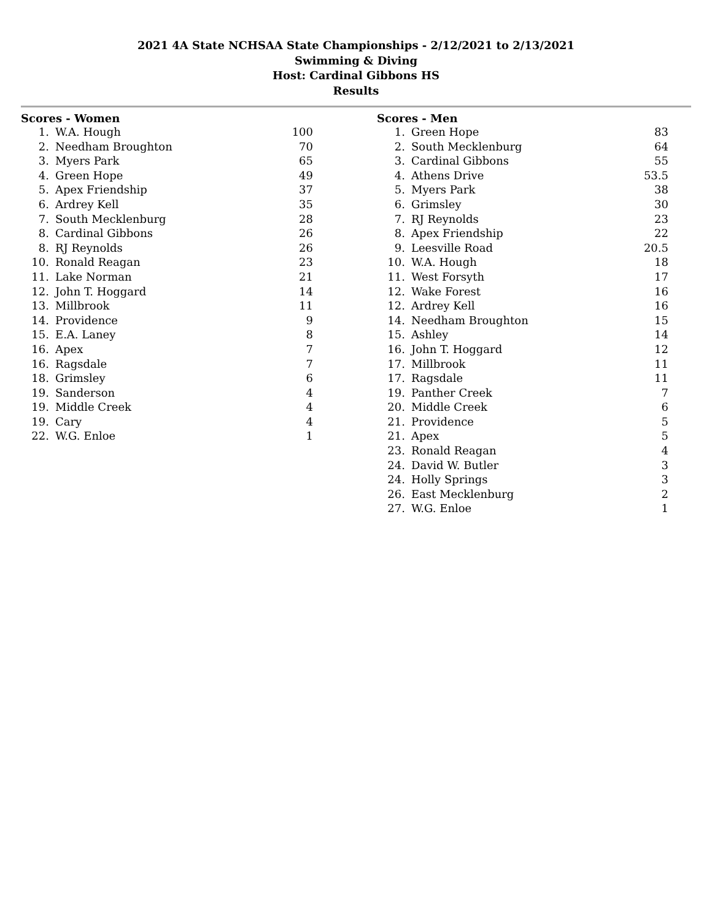2021 4A State NCHSAA State Championships - 2/12/2021 to 2/13/2021
Swimming & Diving
Host: Cardinal Gibbons HS
Results
Scores - Women
| 1. | W.A. Hough | 100 |
| 2. | Needham Broughton | 70 |
| 3. | Myers Park | 65 |
| 4. | Green Hope | 49 |
| 5. | Apex Friendship | 37 |
| 6. | Ardrey Kell | 35 |
| 7. | South Mecklenburg | 28 |
| 8. | Cardinal Gibbons | 26 |
| 8. | RJ Reynolds | 26 |
| 10. | Ronald Reagan | 23 |
| 11. | Lake Norman | 21 |
| 12. | John T. Hoggard | 14 |
| 13. | Millbrook | 11 |
| 14. | Providence | 9 |
| 15. | E.A. Laney | 8 |
| 16. | Apex | 7 |
| 16. | Ragsdale | 7 |
| 18. | Grimsley | 6 |
| 19. | Sanderson | 4 |
| 19. | Middle Creek | 4 |
| 19. | Cary | 4 |
| 22. | W.G. Enloe | 1 |
Scores - Men
| 1. | Green Hope | 83 |
| 2. | South Mecklenburg | 64 |
| 3. | Cardinal Gibbons | 55 |
| 4. | Athens Drive | 53.5 |
| 5. | Myers Park | 38 |
| 6. | Grimsley | 30 |
| 7. | RJ Reynolds | 23 |
| 8. | Apex Friendship | 22 |
| 9. | Leesville Road | 20.5 |
| 10. | W.A. Hough | 18 |
| 11. | West Forsyth | 17 |
| 12. | Wake Forest | 16 |
| 12. | Ardrey Kell | 16 |
| 14. | Needham Broughton | 15 |
| 15. | Ashley | 14 |
| 16. | John T. Hoggard | 12 |
| 17. | Millbrook | 11 |
| 17. | Ragsdale | 11 |
| 19. | Panther Creek | 7 |
| 20. | Middle Creek | 6 |
| 21. | Providence | 5 |
| 21. | Apex | 5 |
| 23. | Ronald Reagan | 4 |
| 24. | David W. Butler | 3 |
| 24. | Holly Springs | 3 |
| 26. | East Mecklenburg | 2 |
| 27. | W.G. Enloe | 1 |